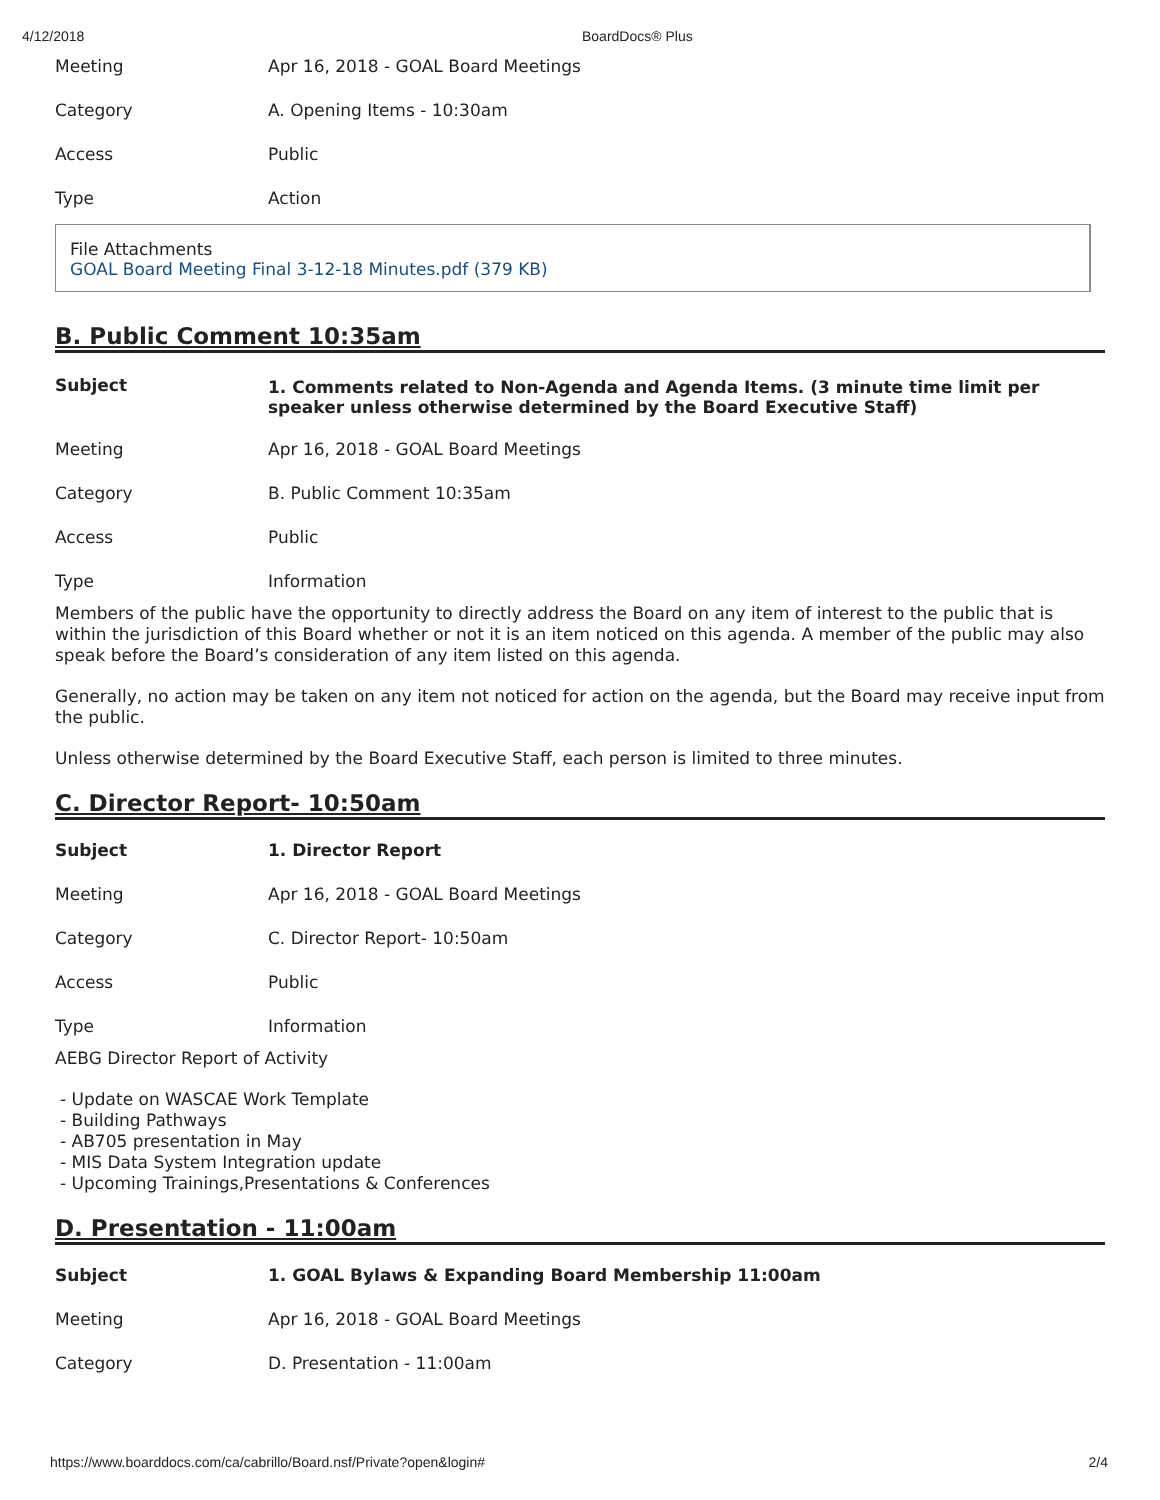4/12/2018 BoardDocs® Plus
| Meeting | Apr 16, 2018 - GOAL Board Meetings |
| Category | A. Opening Items - 10:30am |
| Access | Public |
| Type | Action |
File Attachments
GOAL Board Meeting Final 3-12-18 Minutes.pdf (379 KB)
B. Public Comment 10:35am
| Subject | 1. Comments related to Non-Agenda and Agenda Items. (3 minute time limit per speaker unless otherwise determined by the Board Executive Staff) |
| Meeting | Apr 16, 2018 - GOAL Board Meetings |
| Category | B. Public Comment 10:35am |
| Access | Public |
| Type | Information |
Members of the public have the opportunity to directly address the Board on any item of interest to the public that is within the jurisdiction of this Board whether or not it is an item noticed on this agenda. A member of the public may also speak before the Board’s consideration of any item listed on this agenda.
Generally, no action may be taken on any item not noticed for action on the agenda, but the Board may receive input from the public.
Unless otherwise determined by the Board Executive Staff, each person is limited to three minutes.
C. Director Report- 10:50am
| Subject | 1. Director Report |
| Meeting | Apr 16, 2018 - GOAL Board Meetings |
| Category | C. Director Report- 10:50am |
| Access | Public |
| Type | Information |
AEBG Director Report of Activity
- Update on WASCAE Work Template
- Building Pathways
- AB705 presentation in May
- MIS Data System Integration update
- Upcoming Trainings,Presentations & Conferences
D. Presentation - 11:00am
| Subject | 1. GOAL Bylaws & Expanding Board Membership 11:00am |
| Meeting | Apr 16, 2018 - GOAL Board Meetings |
| Category | D. Presentation - 11:00am |
https://www.boarddocs.com/ca/cabrillo/Board.nsf/Private?open&login# 2/4